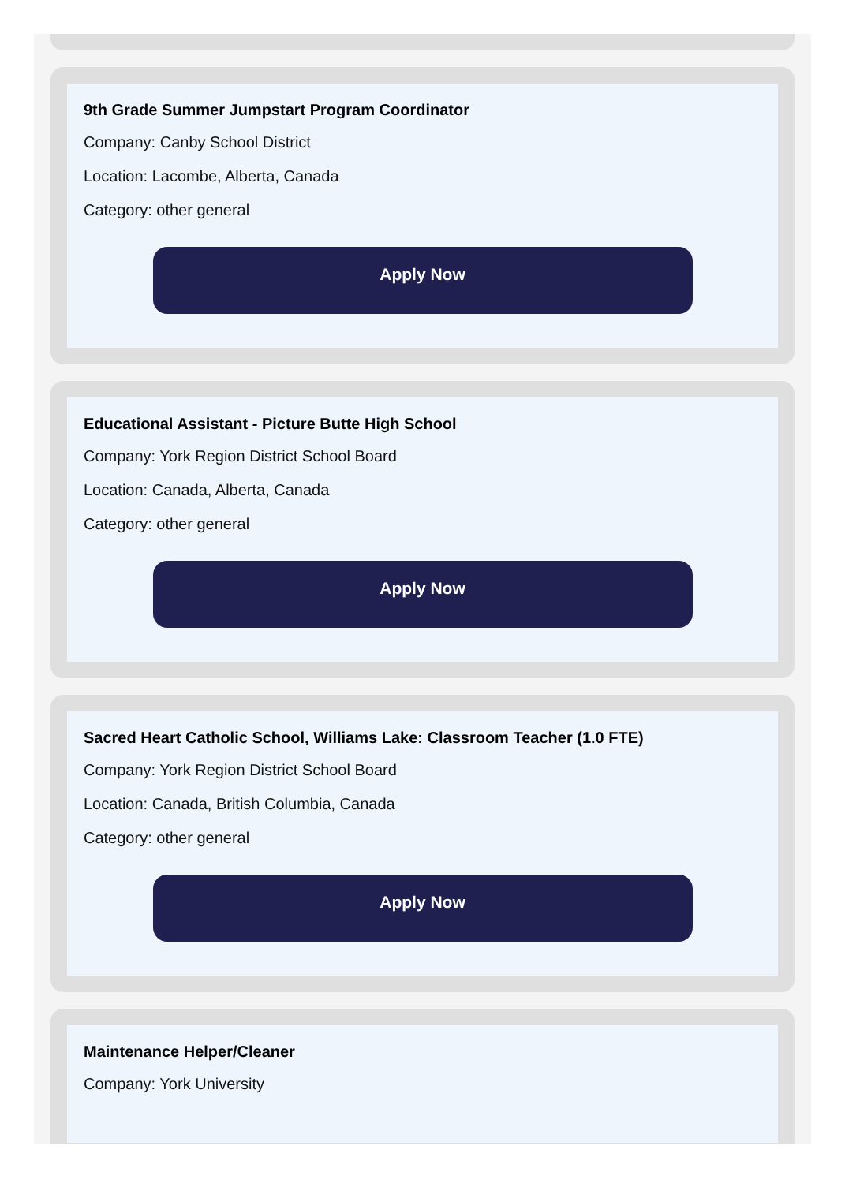9th Grade Summer Jumpstart Program Coordinator
Company: Canby School District
Location: Lacombe, Alberta, Canada
Category: other general
Apply Now
Educational Assistant - Picture Butte High School
Company: York Region District School Board
Location: Canada, Alberta, Canada
Category: other general
Apply Now
Sacred Heart Catholic School, Williams Lake: Classroom Teacher (1.0 FTE)
Company: York Region District School Board
Location: Canada, British Columbia, Canada
Category: other general
Apply Now
Maintenance Helper/Cleaner
Company: York University